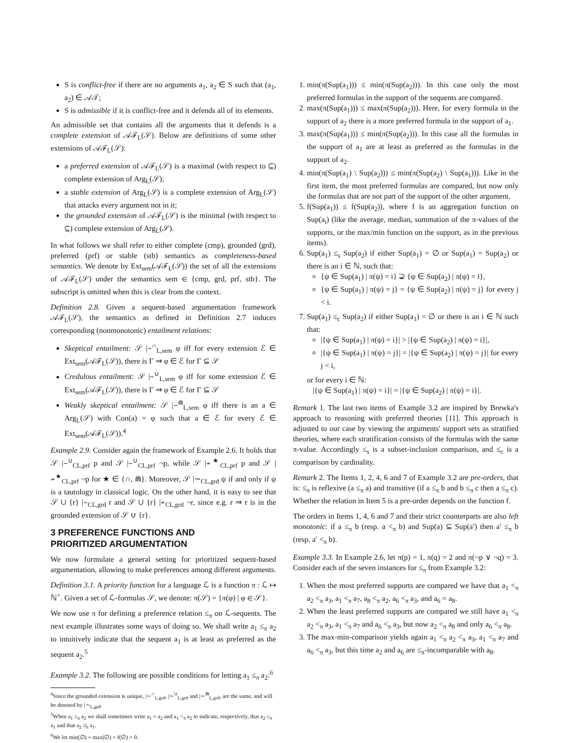S is conflict-free if there are no arguments a<sub>1</sub>, a<sub>2</sub> ∈ S such that (a<sub>1</sub>, a<sub>2</sub>) ∈ 𝒜𝒯;
S is admissible if it is conflict-free and it defends all of its elements.
An admissible set that contains all the arguments that it defends is a complete extension of 𝒜ℱ<sub>L</sub>(𝒮). Below are definitions of some other extensions of 𝒜ℱ<sub>L</sub>(𝒮):
a preferred extension of 𝒜ℱ<sub>L</sub>(𝒮) is a maximal (with respect to ⊆) complete extension of Arg<sub>L</sub>(𝒮);
a stable extension of Arg<sub>L</sub>(𝒮) is a complete extension of Arg<sub>L</sub>(𝒮) that attacks every argument not in it;
the grounded extension of 𝒜ℱ<sub>L</sub>(𝒮) is the minimal (with respect to ⊆) complete extension of Arg<sub>L</sub>(𝒮).
In what follows we shall refer to either complete (cmp), grounded (grd), preferred (prf) or stable (stb) semantics as completeness-based semantics. We denote by Ext<sub>sem</sub>(𝒜ℱ<sub>L</sub>(𝒮)) the set of all the extensions of 𝒜ℱ<sub>L</sub>(𝒮) under the semantics sem ∈ {cmp, grd, prf, stb}. The subscript is omitted when this is clear from the context.
Definition 2.8. Given a sequent-based argumentation framework 𝒜ℱ<sub>L</sub>(𝒮), the semantics as defined in Definition 2.7 induces corresponding (nonmonotonic) entailment relations:
Skeptical entailment: 𝒮 |∼<sup>∩</sup><sub>L,sem</sub> φ iff for every extension ℰ ∈ Ext<sub>sem</sub>(𝒜ℱ<sub>L</sub>(𝒮)), there is Γ ⇒ φ ∈ ℰ for Γ ⊆ 𝒮
Credulous entailment: 𝒮 |∼<sup>∪</sup><sub>L,sem</sub> φ iff for some extension ℰ ∈ Ext<sub>sem</sub>(𝒜ℱ<sub>L</sub>(𝒮)), there is Γ ⇒ φ ∈ ℰ for Γ ⊆ 𝒮
Weakly skeptical entailment: 𝒮 |∼<sup>⋒</sup><sub>L,sem</sub> φ iff there is an a ∈ Arg<sub>L</sub>(𝒮) with Con(a) = φ such that a ∈ ℰ for every ℰ ∈ Ext<sub>sem</sub>(𝒜ℱ<sub>L</sub>(𝒮)).<sup>4</sup>
Example 2.9. Consider again the framework of Example 2.6. It holds that 𝒮 |∼<sup>∪</sup><sub>CL,prf</sub> p and 𝒮 |∼<sup>∪</sup><sub>CL,prf</sub> ¬p, while 𝒮 |≁<sup>★</sup><sub>CL,prf</sub> p and 𝒮 |≁<sup>★</sup><sub>CL,prf</sub> ¬p for ★ ∈ {∩, ⋒}. Moreover, 𝒮 |∼<sub>CL,grd</sub> ψ if and only if ψ is a tautology in classical logic. On the other hand, it is easy to see that 𝒮 ∪ {r} |∼<sub>CL,grd</sub> r and 𝒮 ∪ {r} |≁<sub>CL,grd</sub> ¬r, since e.g. r ⇒ r is in the grounded extension of 𝒮 ∪ {r}.
3 PREFERENCE FUNCTIONS AND
PRIORITIZED ARGUMENTATION
We now formulate a general setting for prioritized sequent-based argumentation, allowing to make preferences among different arguments.
Definition 3.1. A priority function for a language ℒ is a function π : ℒ ↦ ℕ<sup>+</sup>. Given a set of ℒ-formulas 𝒮, we denote: π(𝒮) = {π(φ) | φ ∈ 𝒮}.
We now use π for defining a preference relation ≤<sub>π</sub> on ℒ-sequents. The next example illustrates some ways of doing so. We shall write a<sub>1</sub> ≤<sub>π</sub> a<sub>2</sub> to intuitively indicate that the sequent a<sub>1</sub> is at least as preferred as the sequent a<sub>2</sub>.<sup>5</sup>
Example 3.2. The following are possible conditions for letting a<sub>1</sub> ≤<sub>π</sub> a<sub>2</sub>:<sup>6</sup>
<sup>4</sup> Since the grounded extension is unique, |∼<sup>∩</sup><sub>L,grd</sub>, |∼<sup>∪</sup><sub>L,grd</sub> and |∼<sup>⋒</sup><sub>L,grd</sub>, are the same, and will be denoted by |∼<sub>L,grd</sub>.
<sup>5</sup> When a<sub>1</sub> ≤<sub>π</sub> a<sub>2</sub> we shall sometimes write a<sub>1</sub> = a<sub>2</sub> and a<sub>1</sub> <<sub>π</sub> a<sub>2</sub> to indicate, respectively, that a<sub>2</sub> ≤<sub>π</sub> a<sub>1</sub> and that a<sub>2</sub> ≰<sub>π</sub> a<sub>1</sub>.
<sup>6</sup> We let min(∅) = max(∅) = f(∅) = 0.
1. min(π(Sup(a<sub>1</sub>))) ≤ min(π(Sup(a<sub>2</sub>))). In this case only the most preferred formulas in the support of the sequents are compared.
2. max(π(Sup(a<sub>1</sub>))) ≤ max(π(Sup(a<sub>2</sub>))). Here, for every formula in the support of a<sub>2</sub> there is a more preferred formula in the support of a<sub>1</sub>.
3. max(π(Sup(a<sub>1</sub>))) ≤ min(π(Sup(a<sub>2</sub>))). In this case all the formulas in the support of a<sub>1</sub> are at least as preferred as the formulas in the support of a<sub>2</sub>.
4. min(π(Sup(a<sub>1</sub>) \ Sup(a<sub>2</sub>))) ≤ min(π(Sup(a<sub>2</sub>) \ Sup(a<sub>1</sub>))). Like in the first item, the most preferred formulas are compared, but now only the formulas that are not part of the support of the other argument.
5. f(Sup(a<sub>1</sub>)) ≤ f(Sup(a<sub>2</sub>)), where f is an aggregation function on Sup(a<sub>i</sub>) (like the average, median, summation of the π-values of the supports, or the max/min function on the support, as in the previous items).
6. Sup(a<sub>1</sub>) ≤<sub>s</sub> Sup(a<sub>2</sub>) if either Sup(a<sub>1</sub>) = ∅ or Sup(a<sub>1</sub>) = Sup(a<sub>2</sub>) or there is an i ∈ ℕ, such that:
{ψ ∈ Sup(a<sub>1</sub>) | π(ψ) = i} ⊋ {ψ ∈ Sup(a<sub>2</sub>) | π(ψ) = i},
{ψ ∈ Sup(a<sub>1</sub>) | π(ψ) = j} = {ψ ∈ Sup(a<sub>2</sub>) | π(ψ) = j} for every j < i.
7. Sup(a<sub>1</sub>) ≤<sub>c</sub> Sup(a<sub>2</sub>) if either Sup(a<sub>1</sub>) = ∅ or there is an i ∈ ℕ such that:
|{ψ ∈ Sup(a<sub>1</sub>) | π(ψ) = i}| > |{ψ ∈ Sup(a<sub>2</sub>) | π(ψ) = i}|,
|{ψ ∈ Sup(a<sub>1</sub>) | π(ψ) = j}| = |{ψ ∈ Sup(a<sub>2</sub>) | π(ψ) = j}| for every j < i,
or for every i ∈ ℕ:
|{ψ ∈ Sup(a<sub>1</sub>) | π(ψ) = i}| = |{ψ ∈ Sup(a<sub>2</sub>) | π(ψ) = i}|.
Remark 1. The last two items of Example 3.2 are inspired by Brewka's approach to reasoning with preferred theories [11]. This approach is adjusted to our case by viewing the arguments' support sets as stratified theories, where each stratification consists of the formulas with the same π-value. Accordingly ≤<sub>s</sub> is a subset-inclusion comparison, and ≤<sub>c</sub> is a comparison by cardinality.
Remark 2. The Items 1, 2, 4, 6 and 7 of Example 3.2 are pre-orders, that is: ≤<sub>π</sub> is reflexive (a ≤<sub>π</sub> a) and transitive (if a ≤<sub>π</sub> b and b ≤<sub>π</sub> c then a ≤<sub>π</sub> c). Whether the relation in Item 5 is a pre-order depends on the function f.
The orders in Items 1, 4, 6 and 7 and their strict counterparts are also left monotonic: if a ≤<sub>π</sub> b (resp. a <<sub>π</sub> b) and Sup(a) ⊆ Sup(a′) then a′ ≤<sub>π</sub> b (resp. a′ <<sub>π</sub> b).
Example 3.3. In Example 2.6, let π(p) = 1, π(q) = 2 and π(¬p ∨ ¬q) = 3. Consider each of the seven instances for ≤<sub>π</sub> from Example 3.2:
1. When the most preferred supports are compared we have that a<sub>1</sub> <<sub>π</sub> a<sub>2</sub> <<sub>π</sub> a<sub>3</sub>, a<sub>1</sub> <<sub>π</sub> a<sub>7</sub>, a<sub>8</sub> <<sub>π</sub> a<sub>2</sub>, a<sub>6</sub> <<sub>π</sub> a<sub>3</sub>, and a<sub>6</sub> = a<sub>8</sub>.
2. When the least preferred supports are compared we still have a<sub>1</sub> <<sub>π</sub> a<sub>2</sub> <<sub>π</sub> a<sub>3</sub>, a<sub>1</sub> <<sub>π</sub> a<sub>7</sub> and a<sub>6</sub> <<sub>π</sub> a<sub>3</sub>, but now a<sub>2</sub> <<sub>π</sub> a<sub>8</sub> and only a<sub>6</sub> <<sub>π</sub> a<sub>8</sub>.
3. The max-min-comparison yields again a<sub>1</sub> <<sub>π</sub> a<sub>2</sub> <<sub>π</sub> a<sub>3</sub>, a<sub>1</sub> <<sub>π</sub> a<sub>7</sub> and a<sub>6</sub> <<sub>π</sub> a<sub>3</sub>, but this time a<sub>2</sub> and a<sub>6</sub> are ≤<sub>π</sub>-incomparable with a<sub>8</sub>.